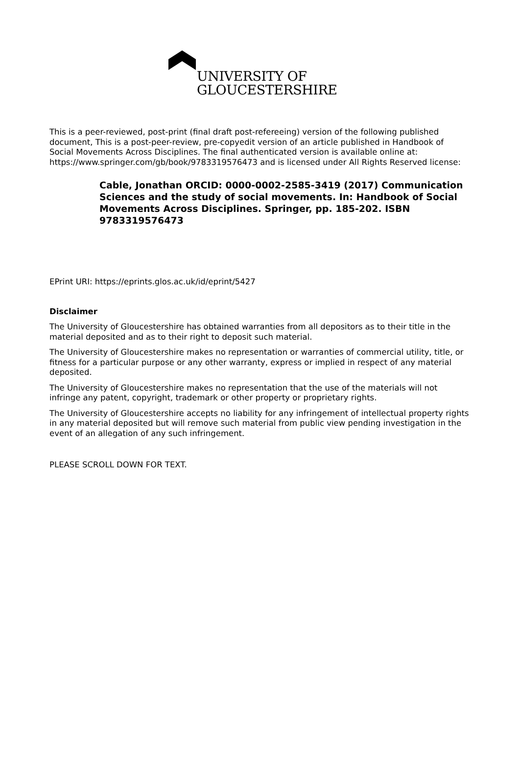UNIVERSITY OF
GLOUCESTERSHIRE
This is a peer-reviewed, post-print (final draft post-refereeing) version of the following published document, This is a post-peer-review, pre-copyedit version of an article published in Handbook of Social Movements Across Disciplines. The final authenticated version is available online at: https://www.springer.com/gb/book/9783319576473 and is licensed under All Rights Reserved license:
Cable, Jonathan ORCID: 0000-0002-2585-3419 (2017) Communication Sciences and the study of social movements. In: Handbook of Social Movements Across Disciplines. Springer, pp. 185-202. ISBN 9783319576473
EPrint URI: https://eprints.glos.ac.uk/id/eprint/5427
Disclaimer
The University of Gloucestershire has obtained warranties from all depositors as to their title in the material deposited and as to their right to deposit such material.
The University of Gloucestershire makes no representation or warranties of commercial utility, title, or fitness for a particular purpose or any other warranty, express or implied in respect of any material deposited.
The University of Gloucestershire makes no representation that the use of the materials will not infringe any patent, copyright, trademark or other property or proprietary rights.
The University of Gloucestershire accepts no liability for any infringement of intellectual property rights in any material deposited but will remove such material from public view pending investigation in the event of an allegation of any such infringement.
PLEASE SCROLL DOWN FOR TEXT.